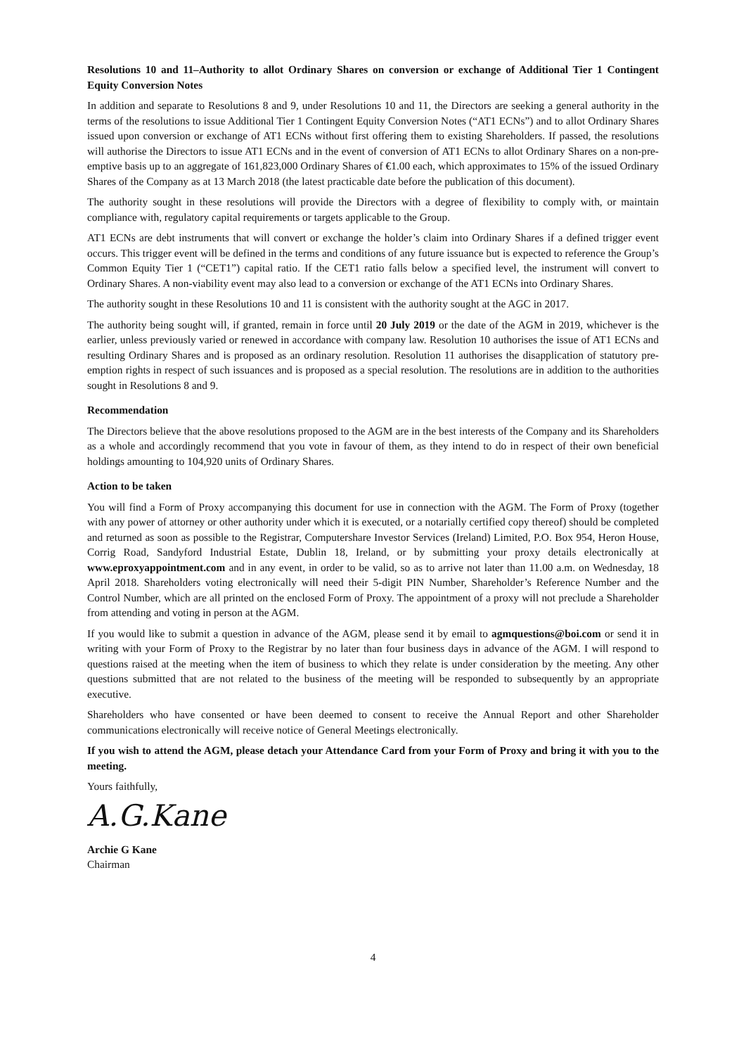Resolutions 10 and 11–Authority to allot Ordinary Shares on conversion or exchange of Additional Tier 1 Contingent Equity Conversion Notes
In addition and separate to Resolutions 8 and 9, under Resolutions 10 and 11, the Directors are seeking a general authority in the terms of the resolutions to issue Additional Tier 1 Contingent Equity Conversion Notes (“AT1 ECNs”) and to allot Ordinary Shares issued upon conversion or exchange of AT1 ECNs without first offering them to existing Shareholders. If passed, the resolutions will authorise the Directors to issue AT1 ECNs and in the event of conversion of AT1 ECNs to allot Ordinary Shares on a non-pre-emptive basis up to an aggregate of 161,823,000 Ordinary Shares of €1.00 each, which approximates to 15% of the issued Ordinary Shares of the Company as at 13 March 2018 (the latest practicable date before the publication of this document).
The authority sought in these resolutions will provide the Directors with a degree of flexibility to comply with, or maintain compliance with, regulatory capital requirements or targets applicable to the Group.
AT1 ECNs are debt instruments that will convert or exchange the holder’s claim into Ordinary Shares if a defined trigger event occurs. This trigger event will be defined in the terms and conditions of any future issuance but is expected to reference the Group’s Common Equity Tier 1 (“CET1”) capital ratio. If the CET1 ratio falls below a specified level, the instrument will convert to Ordinary Shares. A non-viability event may also lead to a conversion or exchange of the AT1 ECNs into Ordinary Shares.
The authority sought in these Resolutions 10 and 11 is consistent with the authority sought at the AGC in 2017.
The authority being sought will, if granted, remain in force until 20 July 2019 or the date of the AGM in 2019, whichever is the earlier, unless previously varied or renewed in accordance with company law. Resolution 10 authorises the issue of AT1 ECNs and resulting Ordinary Shares and is proposed as an ordinary resolution. Resolution 11 authorises the disapplication of statutory pre-emption rights in respect of such issuances and is proposed as a special resolution. The resolutions are in addition to the authorities sought in Resolutions 8 and 9.
Recommendation
The Directors believe that the above resolutions proposed to the AGM are in the best interests of the Company and its Shareholders as a whole and accordingly recommend that you vote in favour of them, as they intend to do in respect of their own beneficial holdings amounting to 104,920 units of Ordinary Shares.
Action to be taken
You will find a Form of Proxy accompanying this document for use in connection with the AGM. The Form of Proxy (together with any power of attorney or other authority under which it is executed, or a notarially certified copy thereof) should be completed and returned as soon as possible to the Registrar, Computershare Investor Services (Ireland) Limited, P.O. Box 954, Heron House, Corrig Road, Sandyford Industrial Estate, Dublin 18, Ireland, or by submitting your proxy details electronically at www.eproxyappointment.com and in any event, in order to be valid, so as to arrive not later than 11.00 a.m. on Wednesday, 18 April 2018. Shareholders voting electronically will need their 5-digit PIN Number, Shareholder’s Reference Number and the Control Number, which are all printed on the enclosed Form of Proxy. The appointment of a proxy will not preclude a Shareholder from attending and voting in person at the AGM.
If you would like to submit a question in advance of the AGM, please send it by email to agmquestions@boi.com or send it in writing with your Form of Proxy to the Registrar by no later than four business days in advance of the AGM. I will respond to questions raised at the meeting when the item of business to which they relate is under consideration by the meeting. Any other questions submitted that are not related to the business of the meeting will be responded to subsequently by an appropriate executive.
Shareholders who have consented or have been deemed to consent to receive the Annual Report and other Shareholder communications electronically will receive notice of General Meetings electronically.
If you wish to attend the AGM, please detach your Attendance Card from your Form of Proxy and bring it with you to the meeting.
Yours faithfully,
A.G.Kane
Archie G Kane
Chairman
4